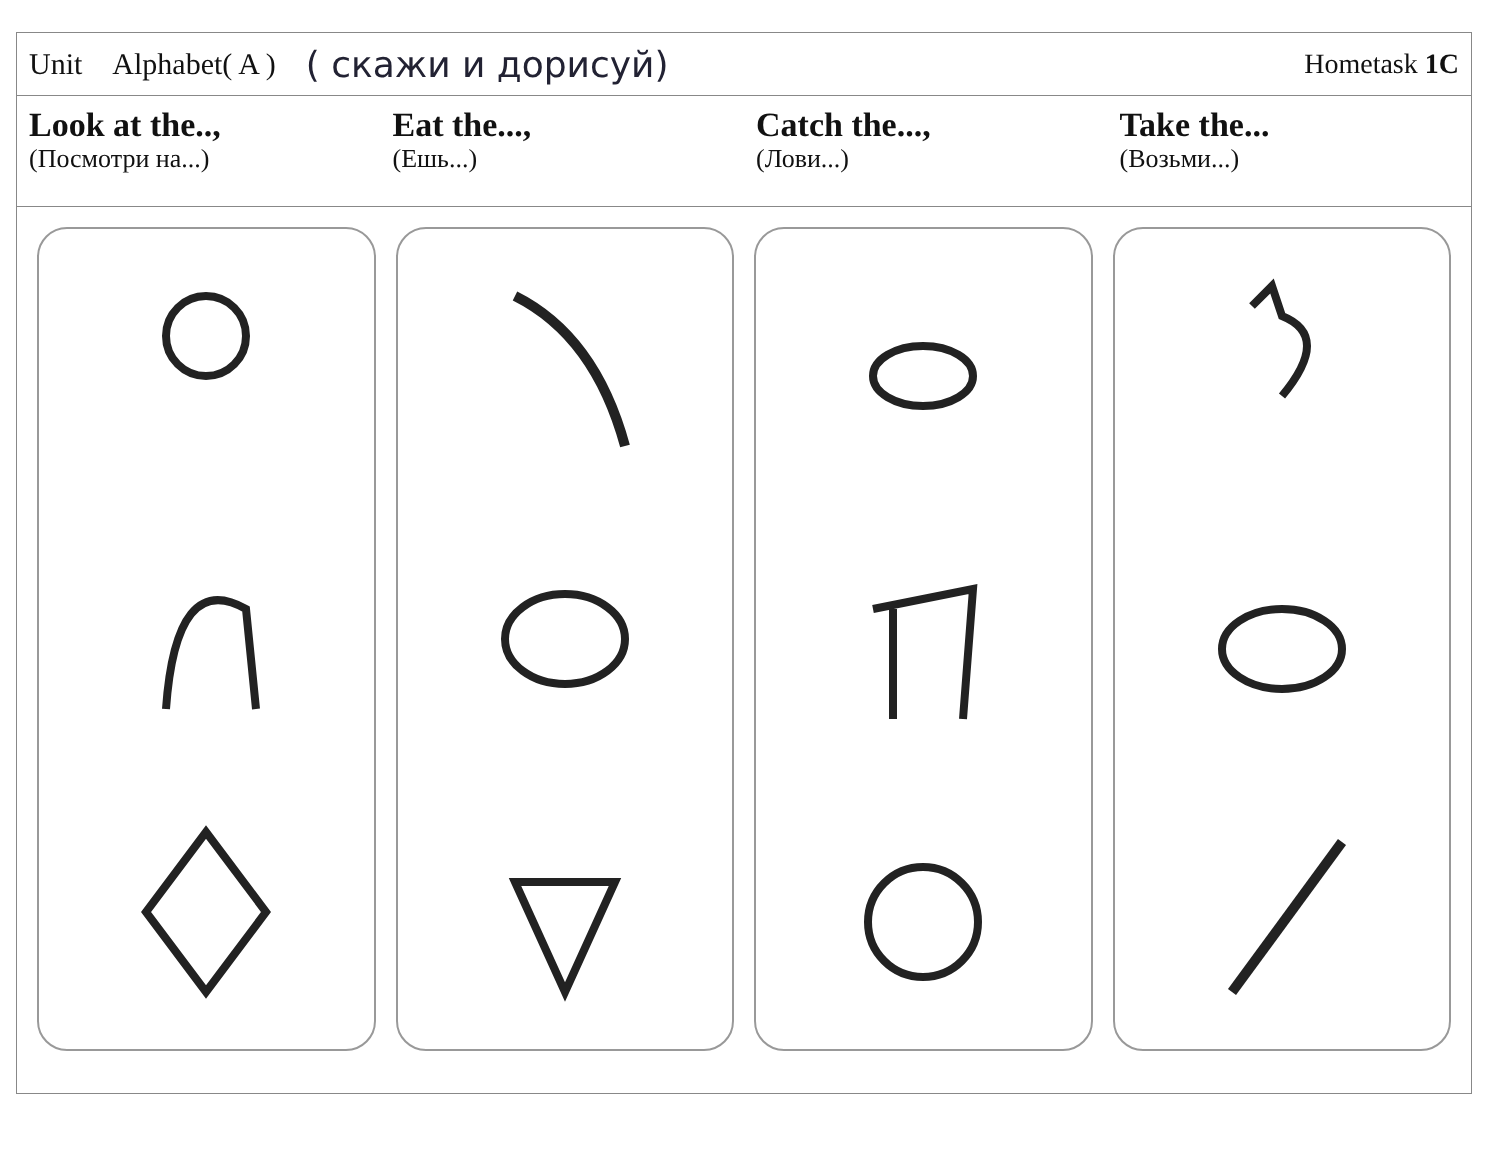Unit Alphabet( A ) ( скажи и дорисуй) Hometask 1C
Look at the..,
(Посмотри на...)
Eat the...,
(Ешь...)
Catch the...,
(Лови...)
Take the...
(Возьми...)